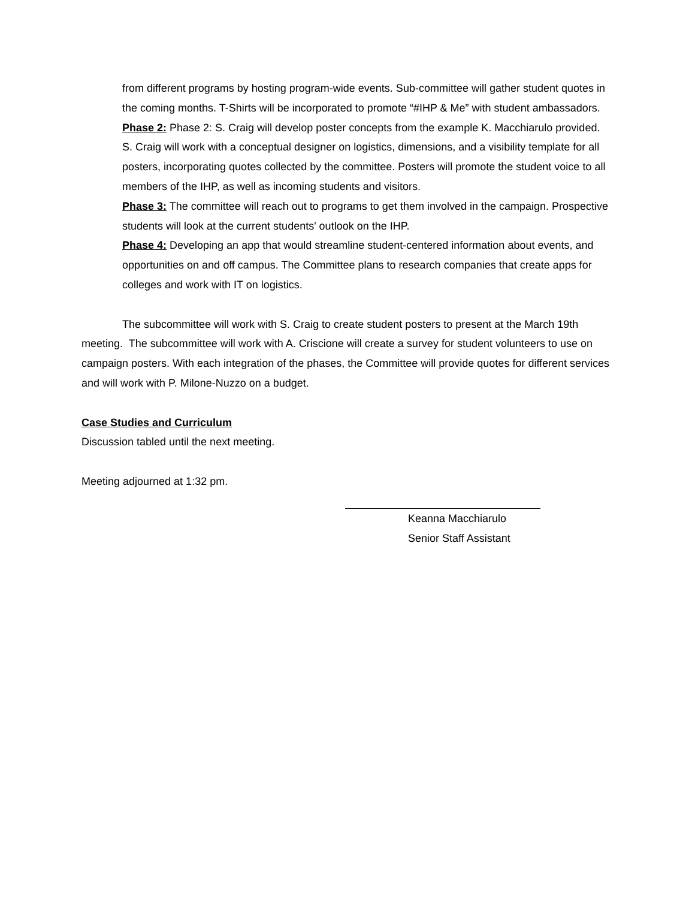from different programs by hosting program-wide events. Sub-committee will gather student quotes in the coming months. T-Shirts will be incorporated to promote “#IHP & Me” with student ambassadors.
Phase 2: Phase 2: S. Craig will develop poster concepts from the example K. Macchiarulo provided. S. Craig will work with a conceptual designer on logistics, dimensions, and a visibility template for all posters, incorporating quotes collected by the committee. Posters will promote the student voice to all members of the IHP, as well as incoming students and visitors.
Phase 3: The committee will reach out to programs to get them involved in the campaign. Prospective students will look at the current students' outlook on the IHP.
Phase 4: Developing an app that would streamline student-centered information about events, and opportunities on and off campus. The Committee plans to research companies that create apps for colleges and work with IT on logistics.
The subcommittee will work with S. Craig to create student posters to present at the March 19th meeting. The subcommittee will work with A. Criscione will create a survey for student volunteers to use on campaign posters. With each integration of the phases, the Committee will provide quotes for different services and will work with P. Milone-Nuzzo on a budget.
Case Studies and Curriculum
Discussion tabled until the next meeting.
Meeting adjourned at 1:32 pm.
Keanna Macchiarulo
Senior Staff Assistant